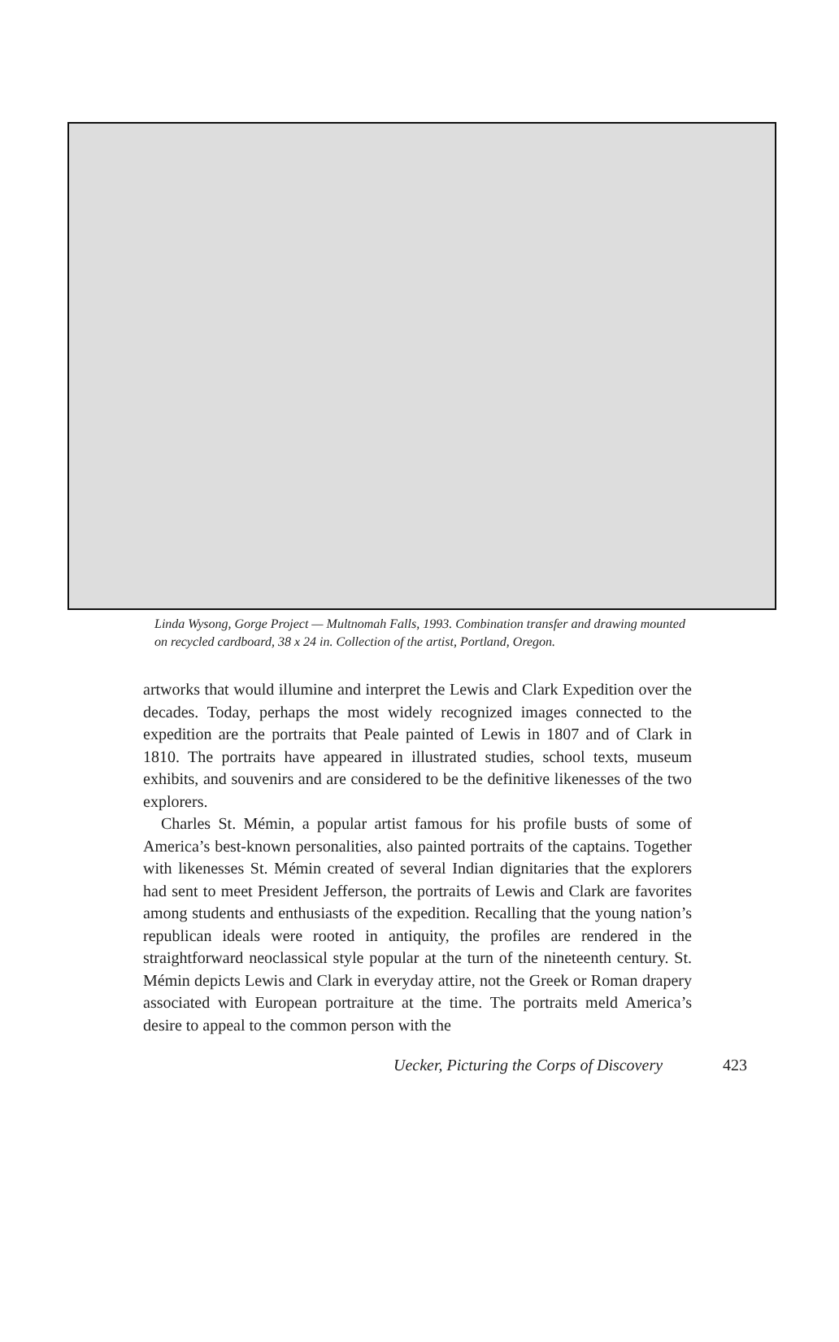Linda Wysong, Gorge Project — Multnomah Falls, 1993. Combination transfer and drawing mounted on recycled cardboard, 38 x 24 in. Collection of the artist, Portland, Oregon.
artworks that would illumine and interpret the Lewis and Clark Expedition over the decades. Today, perhaps the most widely recognized images connected to the expedition are the portraits that Peale painted of Lewis in 1807 and of Clark in 1810. The portraits have appeared in illustrated studies, school texts, museum exhibits, and souvenirs and are considered to be the definitive likenesses of the two explorers.
Charles St. Mémin, a popular artist famous for his profile busts of some of America’s best-known personalities, also painted portraits of the captains. Together with likenesses St. Mémin created of several Indian dignitaries that the explorers had sent to meet President Jefferson, the portraits of Lewis and Clark are favorites among students and enthusiasts of the expedition. Recalling that the young nation’s republican ideals were rooted in antiquity, the profiles are rendered in the straightforward neoclassical style popular at the turn of the nineteenth century. St. Mémin depicts Lewis and Clark in everyday attire, not the Greek or Roman drapery associated with European portraiture at the time. The portraits meld America’s desire to appeal to the common person with the
Uecker, Picturing the Corps of Discovery 423